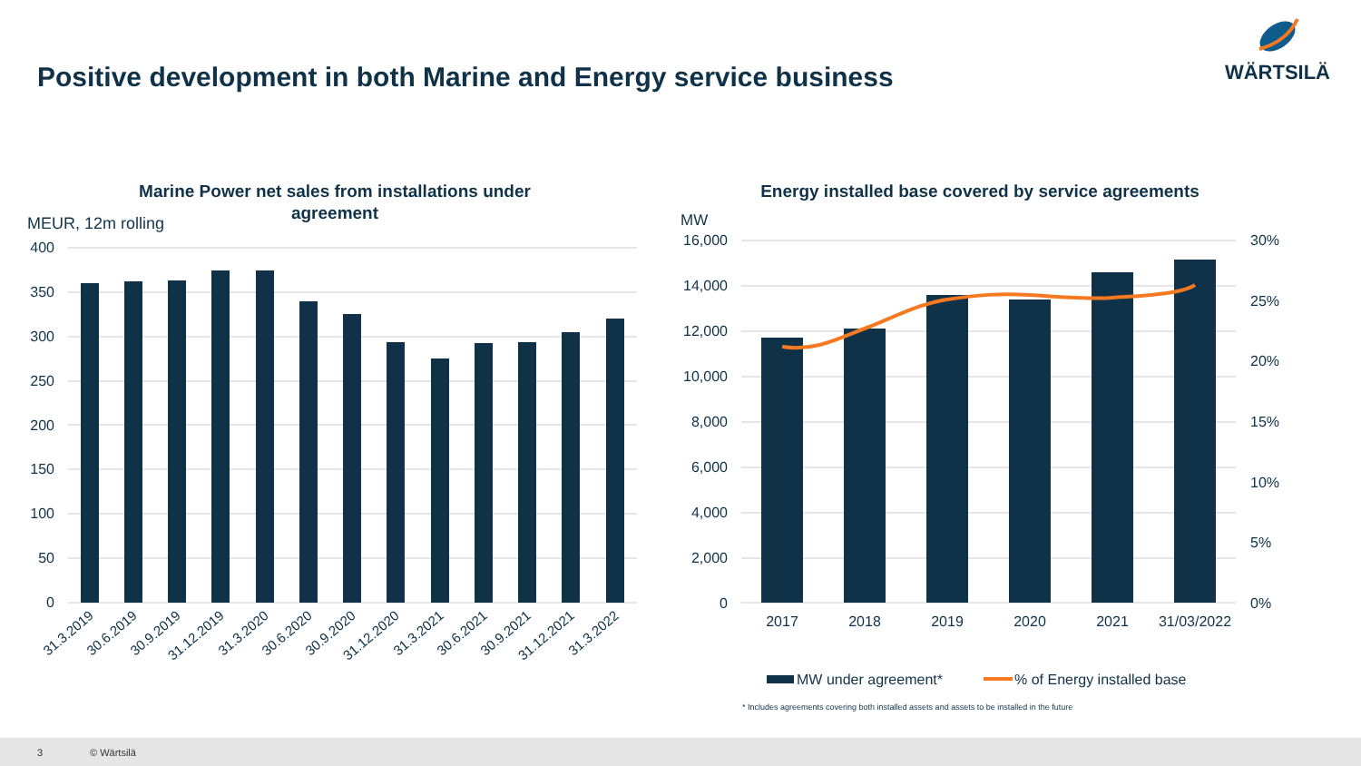Positive development in both Marine and Energy service business
WÄRTSILÄ
Marine Power net sales from installations under
agreement
MEUR, 12m rolling
400
350
300
250
200
150
100
50
0
31.3.2019
30.6.2019
30.9.2019
31.12.2019
31.3.2020
30.6.2020
30.9.2020
31.12.2020
31.3.2021
30.6.2021
30.9.2021
31.12.2021
31.3.2022
Energy installed base covered by service agreements
MW
16,000
14,000
12,000
10,000
8,000
6,000
4,000
2,000
0
30%
25%
20%
15%
10%
5%
0%
2017
2018
2019
2020
2021
31/03/2022
MW under agreement*
% of Energy installed base
* Includes agreements covering both installed assets and assets to be installed in the future
3 © Wärtsilä